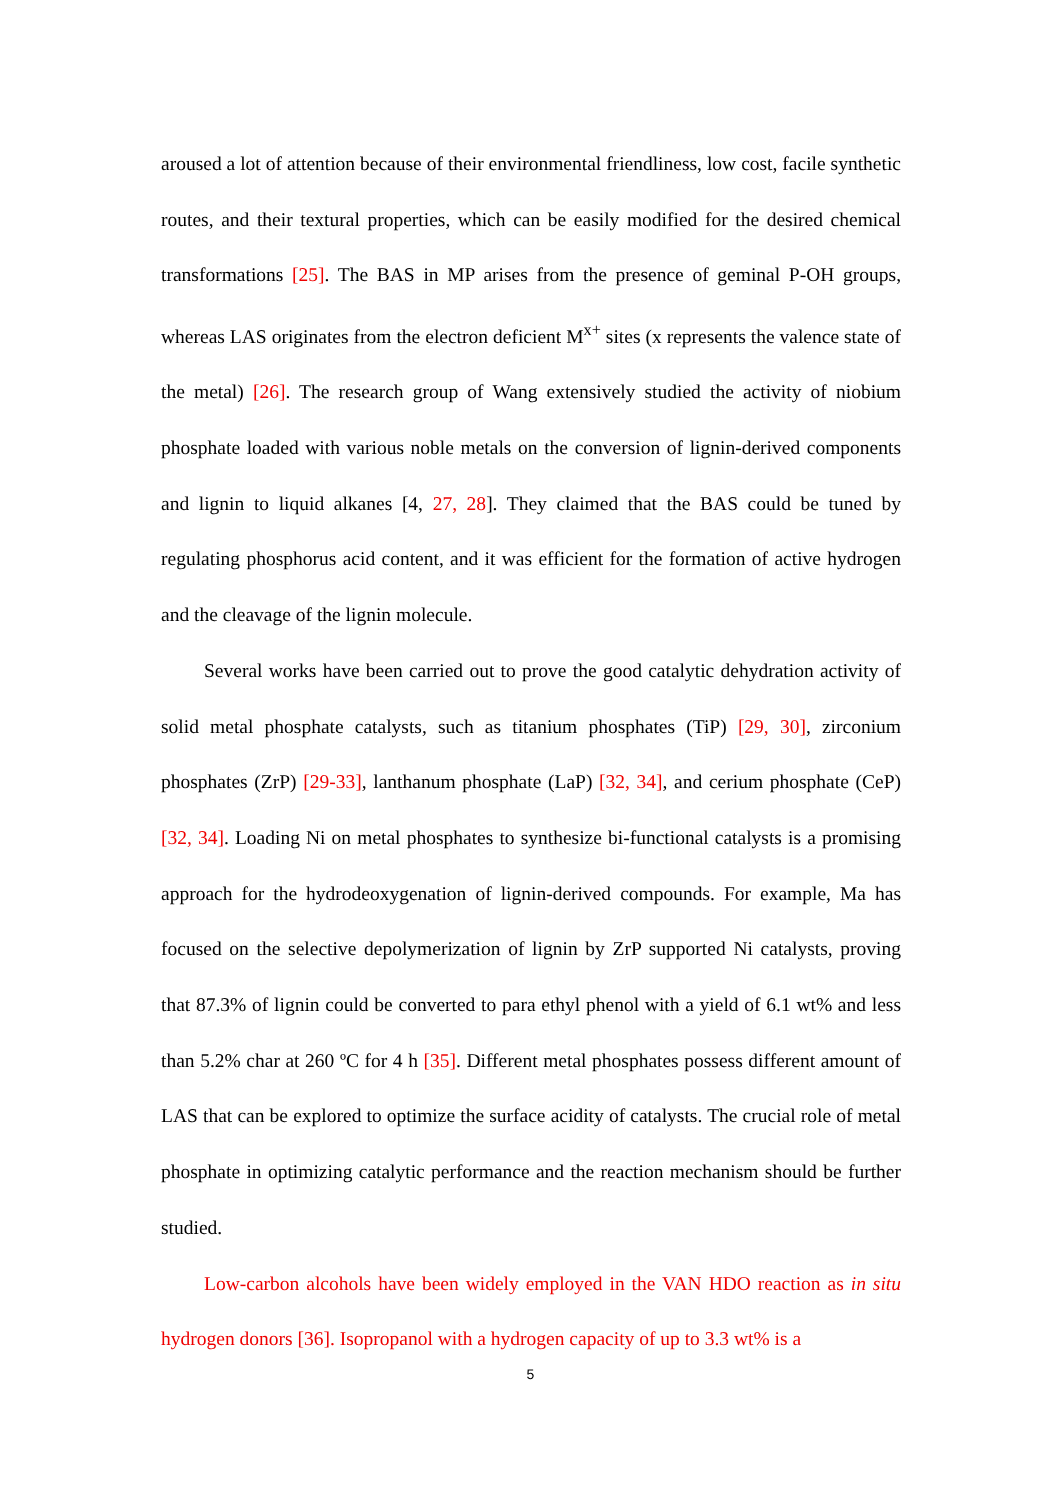aroused a lot of attention because of their environmental friendliness, low cost, facile synthetic routes, and their textural properties, which can be easily modified for the desired chemical transformations [25]. The BAS in MP arises from the presence of geminal P-OH groups, whereas LAS originates from the electron deficient M<sup>x+</sup> sites (x represents the valence state of the metal) [26]. The research group of Wang extensively studied the activity of niobium phosphate loaded with various noble metals on the conversion of lignin-derived components and lignin to liquid alkanes [4, 27, 28]. They claimed that the BAS could be tuned by regulating phosphorus acid content, and it was efficient for the formation of active hydrogen and the cleavage of the lignin molecule.
Several works have been carried out to prove the good catalytic dehydration activity of solid metal phosphate catalysts, such as titanium phosphates (TiP) [29, 30], zirconium phosphates (ZrP) [29-33], lanthanum phosphate (LaP) [32, 34], and cerium phosphate (CeP) [32, 34]. Loading Ni on metal phosphates to synthesize bi-functional catalysts is a promising approach for the hydrodeoxygenation of lignin-derived compounds. For example, Ma has focused on the selective depolymerization of lignin by ZrP supported Ni catalysts, proving that 87.3% of lignin could be converted to para ethyl phenol with a yield of 6.1 wt% and less than 5.2% char at 260 ºC for 4 h [35]. Different metal phosphates possess different amount of LAS that can be explored to optimize the surface acidity of catalysts. The crucial role of metal phosphate in optimizing catalytic performance and the reaction mechanism should be further studied.
Low-carbon alcohols have been widely employed in the VAN HDO reaction as in situ hydrogen donors [36]. Isopropanol with a hydrogen capacity of up to 3.3 wt% is a
5